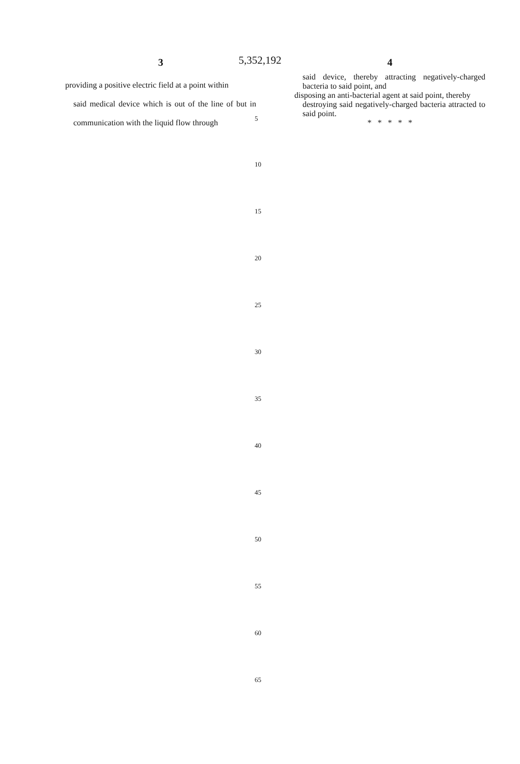5,352,192
3
providing a positive electric field at a point within
said medical device which is out of the line of but in communication with the liquid flow through
4
said device, thereby attracting negatively-charged bacteria to said point, and
disposing an anti-bacterial agent at said point, thereby
destroying said negatively-charged bacteria attracted to said point.
* * * * *
5
10
15
20
25
30
35
40
45
50
55
60
65